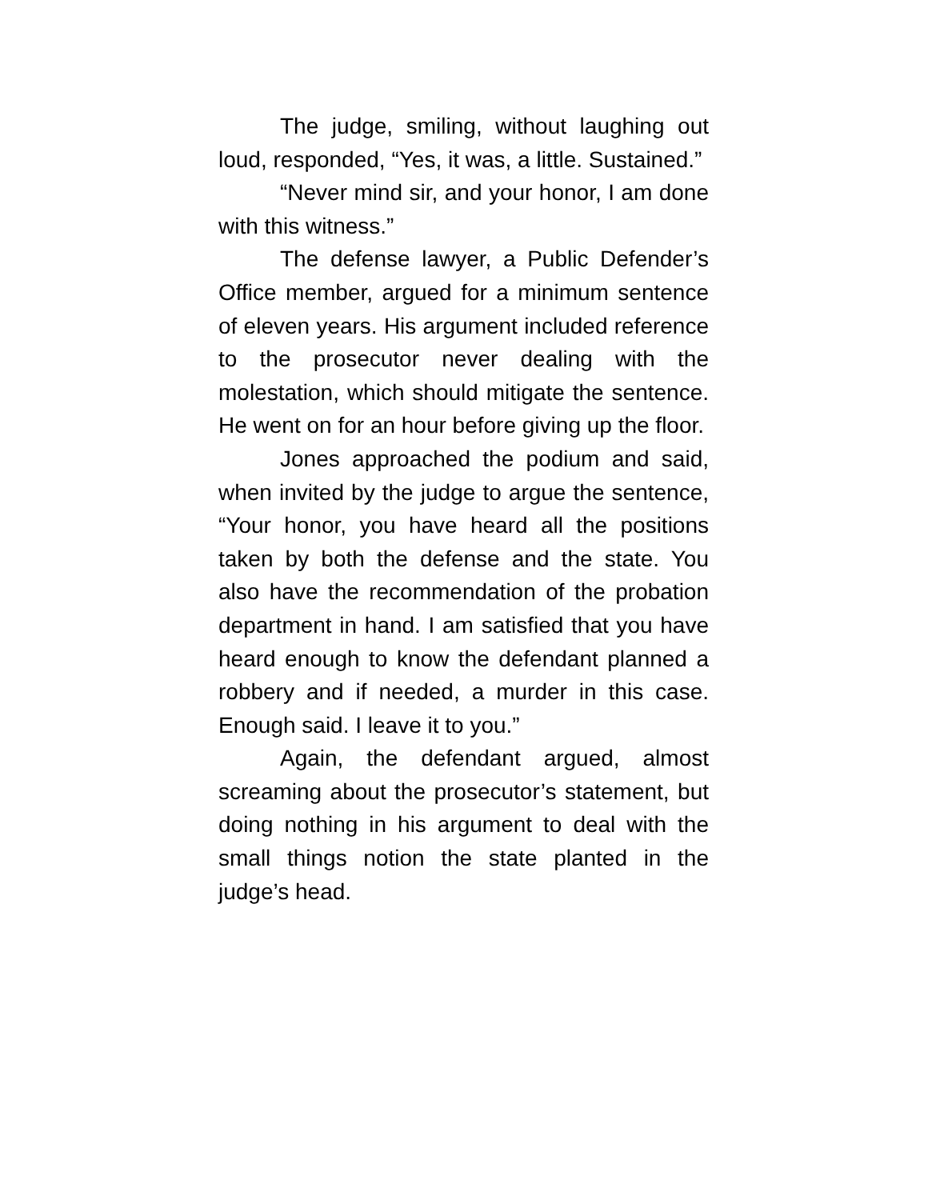The judge, smiling, without laughing out loud, responded, “Yes, it was, a little. Sustained.”
“Never mind sir, and your honor, I am done with this witness.”
The defense lawyer, a Public Defender’s Office member, argued for a minimum sentence of eleven years. His argument included reference to the prosecutor never dealing with the molestation, which should mitigate the sentence. He went on for an hour before giving up the floor.
Jones approached the podium and said, when invited by the judge to argue the sentence, “Your honor, you have heard all the positions taken by both the defense and the state. You also have the recommendation of the probation department in hand. I am satisfied that you have heard enough to know the defendant planned a robbery and if needed, a murder in this case. Enough said. I leave it to you.”
Again, the defendant argued, almost screaming about the prosecutor’s statement, but doing nothing in his argument to deal with the small things notion the state planted in the judge’s head.